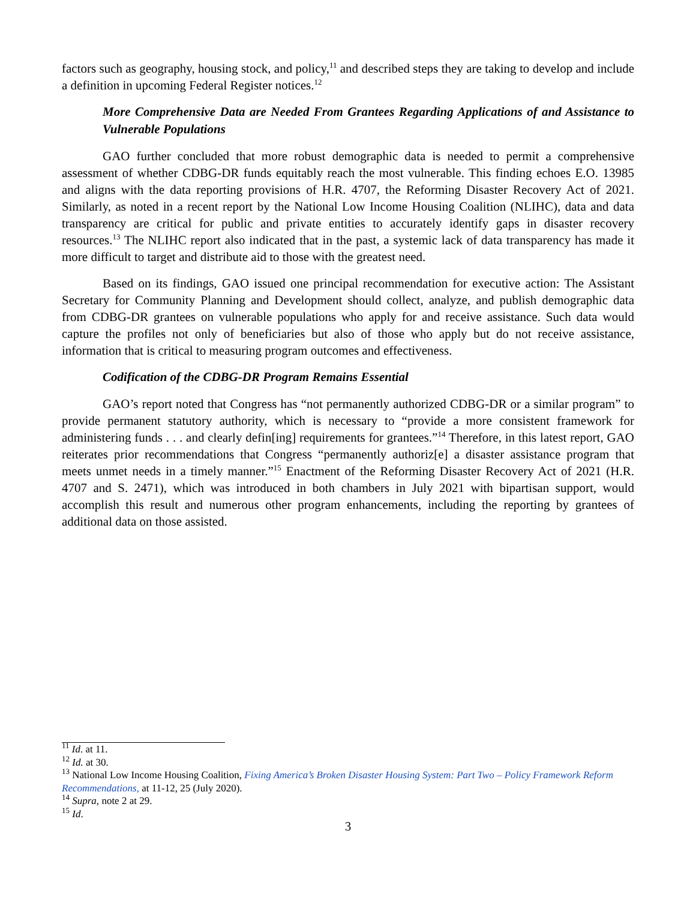factors such as geography, housing stock, and policy,<sup>11</sup> and described steps they are taking to develop and include a definition in upcoming Federal Register notices.<sup>12</sup>
More Comprehensive Data are Needed From Grantees Regarding Applications of and Assistance to Vulnerable Populations
GAO further concluded that more robust demographic data is needed to permit a comprehensive assessment of whether CDBG-DR funds equitably reach the most vulnerable. This finding echoes E.O. 13985 and aligns with the data reporting provisions of H.R. 4707, the Reforming Disaster Recovery Act of 2021. Similarly, as noted in a recent report by the National Low Income Housing Coalition (NLIHC), data and data transparency are critical for public and private entities to accurately identify gaps in disaster recovery resources.<sup>13</sup> The NLIHC report also indicated that in the past, a systemic lack of data transparency has made it more difficult to target and distribute aid to those with the greatest need.
Based on its findings, GAO issued one principal recommendation for executive action: The Assistant Secretary for Community Planning and Development should collect, analyze, and publish demographic data from CDBG-DR grantees on vulnerable populations who apply for and receive assistance. Such data would capture the profiles not only of beneficiaries but also of those who apply but do not receive assistance, information that is critical to measuring program outcomes and effectiveness.
Codification of the CDBG-DR Program Remains Essential
GAO’s report noted that Congress has “not permanently authorized CDBG-DR or a similar program” to provide permanent statutory authority, which is necessary to “provide a more consistent framework for administering funds . . . and clearly defin[ing] requirements for grantees.”<sup>14</sup> Therefore, in this latest report, GAO reiterates prior recommendations that Congress “permanently authoriz[e] a disaster assistance program that meets unmet needs in a timely manner.”<sup>15</sup> Enactment of the Reforming Disaster Recovery Act of 2021 (H.R. 4707 and S. 2471), which was introduced in both chambers in July 2021 with bipartisan support, would accomplish this result and numerous other program enhancements, including the reporting by grantees of additional data on those assisted.
<sup>11</sup> Id. at 11.
<sup>12</sup> Id. at 30.
<sup>13</sup> National Low Income Housing Coalition, Fixing America’s Broken Disaster Housing System: Part Two – Policy Framework Reform Recommendations, at 11-12, 25 (July 2020).
<sup>14</sup> Supra, note 2 at 29.
<sup>15</sup> Id.
3